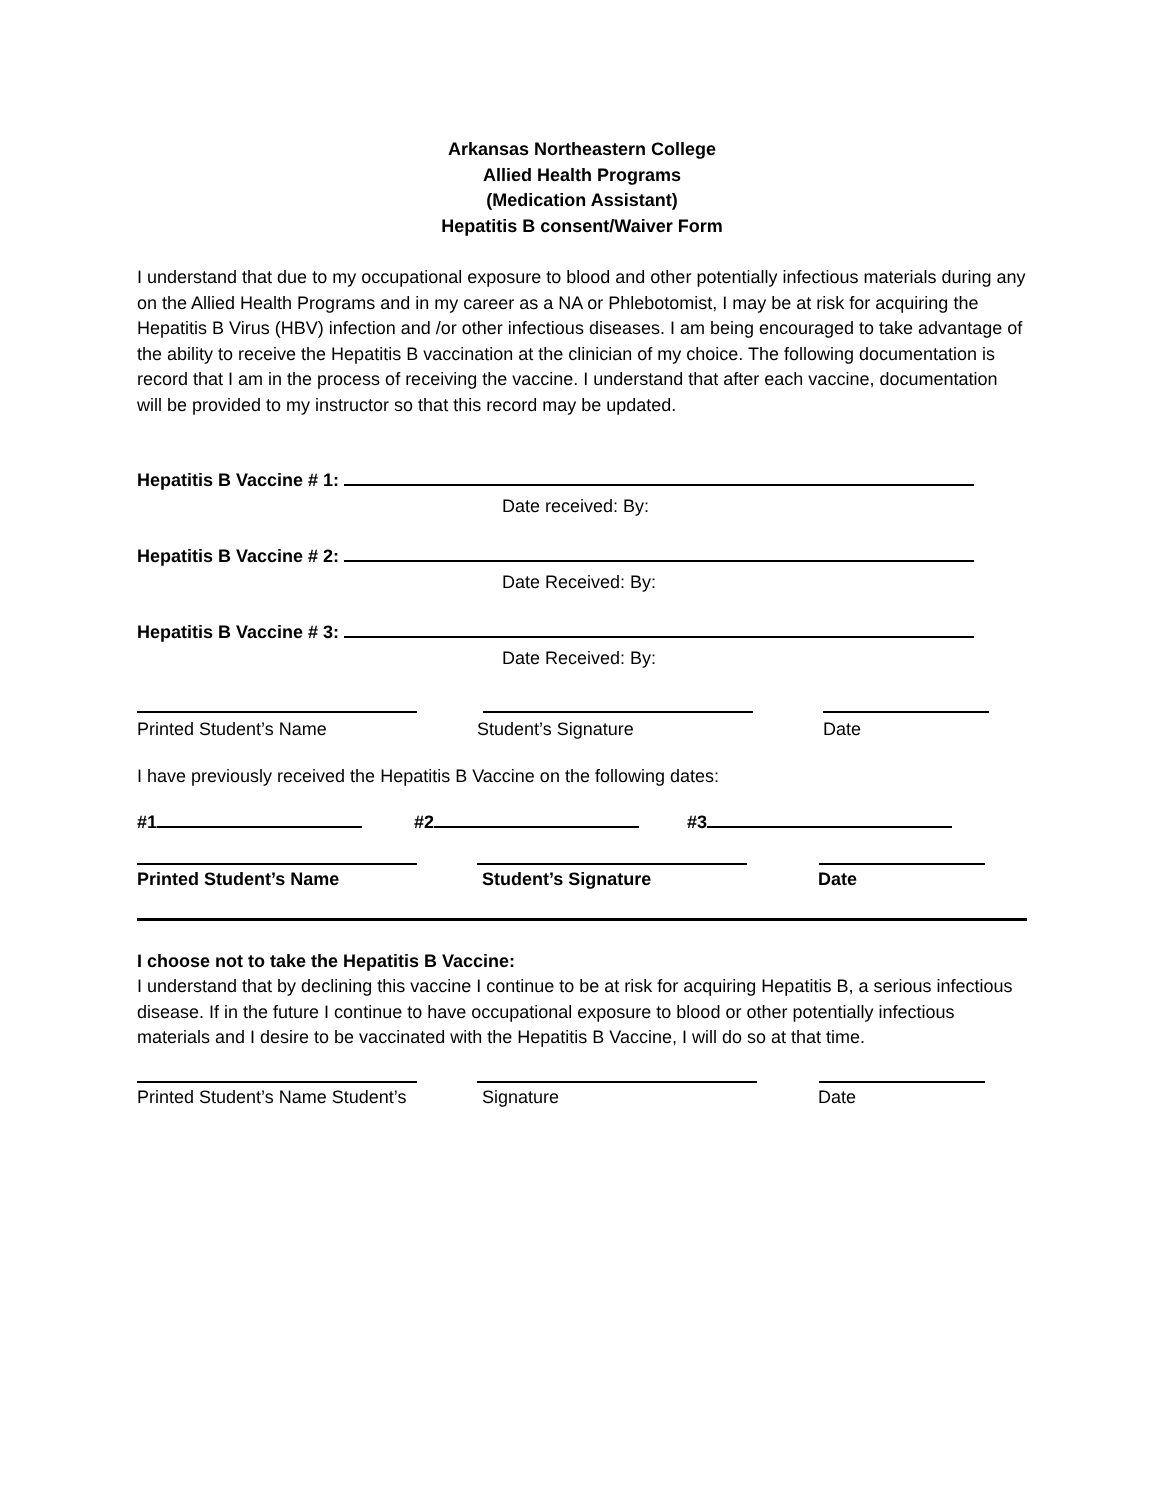Arkansas Northeastern College
Allied Health Programs
(Medication Assistant)
Hepatitis B consent/Waiver Form
I understand that due to my occupational exposure to blood and other potentially infectious materials during any on the Allied Health Programs and in my career as a NA or Phlebotomist, I may be at risk for acquiring the Hepatitis B Virus (HBV) infection and /or other infectious diseases. I am being encouraged to take advantage of the ability to receive the Hepatitis B vaccination at the clinician of my choice. The following documentation is record that I am in the process of receiving the vaccine. I understand that after each vaccine, documentation will be provided to my instructor so that this record may be updated.
Hepatitis B Vaccine # 1:
Date received: By:
Hepatitis B Vaccine # 2:
Date Received: By:
Hepatitis B Vaccine # 3:
Date Received: By:
Printed Student’s Name Student’s Signature Date
I have previously received the Hepatitis B Vaccine on the following dates:
#1 #2 #3
Printed Student’s Name Student’s Signature Date
I choose not to take the Hepatitis B Vaccine:
I understand that by declining this vaccine I continue to be at risk for acquiring Hepatitis B, a serious infectious disease. If in the future I continue to have occupational exposure to blood or other potentially infectious materials and I desire to be vaccinated with the Hepatitis B Vaccine, I will do so at that time.
Printed Student’s Name Student’s Signature Date